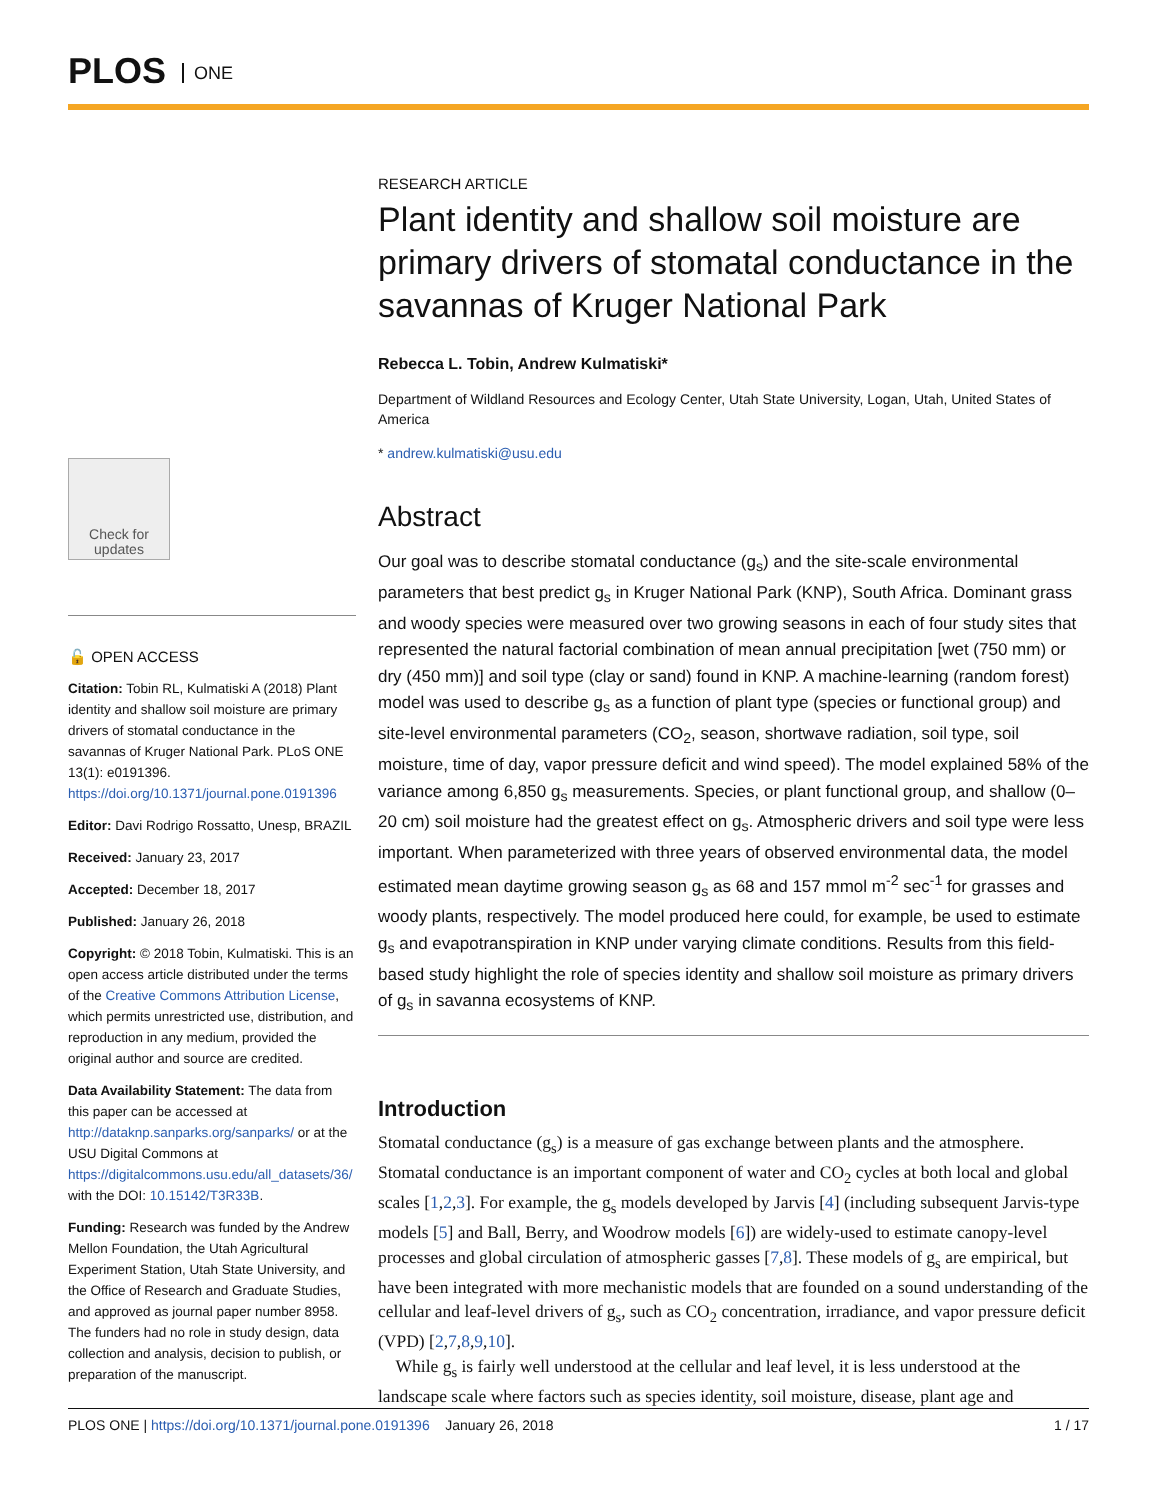PLOS ONE
Check for updates
🔓 OPEN ACCESS
Citation: Tobin RL, Kulmatiski A (2018) Plant identity and shallow soil moisture are primary drivers of stomatal conductance in the savannas of Kruger National Park. PLoS ONE 13(1): e0191396. https://doi.org/10.1371/journal.pone.0191396
Editor: Davi Rodrigo Rossatto, Unesp, BRAZIL
Received: January 23, 2017
Accepted: December 18, 2017
Published: January 26, 2018
Copyright: © 2018 Tobin, Kulmatiski. This is an open access article distributed under the terms of the Creative Commons Attribution License, which permits unrestricted use, distribution, and reproduction in any medium, provided the original author and source are credited.
Data Availability Statement: The data from this paper can be accessed at http://dataknp.sanparks.org/sanparks/ or at the USU Digital Commons at https://digitalcommons.usu.edu/all_datasets/36/ with the DOI: 10.15142/T3R33B.
Funding: Research was funded by the Andrew Mellon Foundation, the Utah Agricultural Experiment Station, Utah State University, and the Office of Research and Graduate Studies, and approved as journal paper number 8958. The funders had no role in study design, data collection and analysis, decision to publish, or preparation of the manuscript.
RESEARCH ARTICLE
Plant identity and shallow soil moisture are primary drivers of stomatal conductance in the savannas of Kruger National Park
Rebecca L. Tobin, Andrew Kulmatiski*
Department of Wildland Resources and Ecology Center, Utah State University, Logan, Utah, United States of America
* andrew.kulmatiski@usu.edu
Abstract
Our goal was to describe stomatal conductance (g<sub>s</sub>) and the site-scale environmental parameters that best predict g<sub>s</sub> in Kruger National Park (KNP), South Africa. Dominant grass and woody species were measured over two growing seasons in each of four study sites that represented the natural factorial combination of mean annual precipitation [wet (750 mm) or dry (450 mm)] and soil type (clay or sand) found in KNP. A machine-learning (random forest) model was used to describe g<sub>s</sub> as a function of plant type (species or functional group) and site-level environmental parameters (CO<sub>2</sub>, season, shortwave radiation, soil type, soil moisture, time of day, vapor pressure deficit and wind speed). The model explained 58% of the variance among 6,850 g<sub>s</sub> measurements. Species, or plant functional group, and shallow (0–20 cm) soil moisture had the greatest effect on g<sub>s</sub>. Atmospheric drivers and soil type were less important. When parameterized with three years of observed environmental data, the model estimated mean daytime growing season g<sub>s</sub> as 68 and 157 mmol m<sup>-2</sup> sec<sup>-1</sup> for grasses and woody plants, respectively. The model produced here could, for example, be used to estimate g<sub>s</sub> and evapotranspiration in KNP under varying climate conditions. Results from this field-based study highlight the role of species identity and shallow soil moisture as primary drivers of g<sub>s</sub> in savanna ecosystems of KNP.
Introduction
Stomatal conductance (g<sub>s</sub>) is a measure of gas exchange between plants and the atmosphere. Stomatal conductance is an important component of water and CO<sub>2</sub> cycles at both local and global scales [1,2,3]. For example, the g<sub>s</sub> models developed by Jarvis [4] (including subsequent Jarvis-type models [5] and Ball, Berry, and Woodrow models [6]) are widely-used to estimate canopy-level processes and global circulation of atmospheric gasses [7,8]. These models of g<sub>s</sub> are empirical, but have been integrated with more mechanistic models that are founded on a sound understanding of the cellular and leaf-level drivers of g<sub>s</sub>, such as CO<sub>2</sub> concentration, irradiance, and vapor pressure deficit (VPD) [2,7,8,9,10].
While g<sub>s</sub> is fairly well understood at the cellular and leaf level, it is less understood at the landscape scale where factors such as species identity, soil moisture, disease, plant age and
PLOS ONE | https://doi.org/10.1371/journal.pone.0191396 January 26, 2018 1 / 17